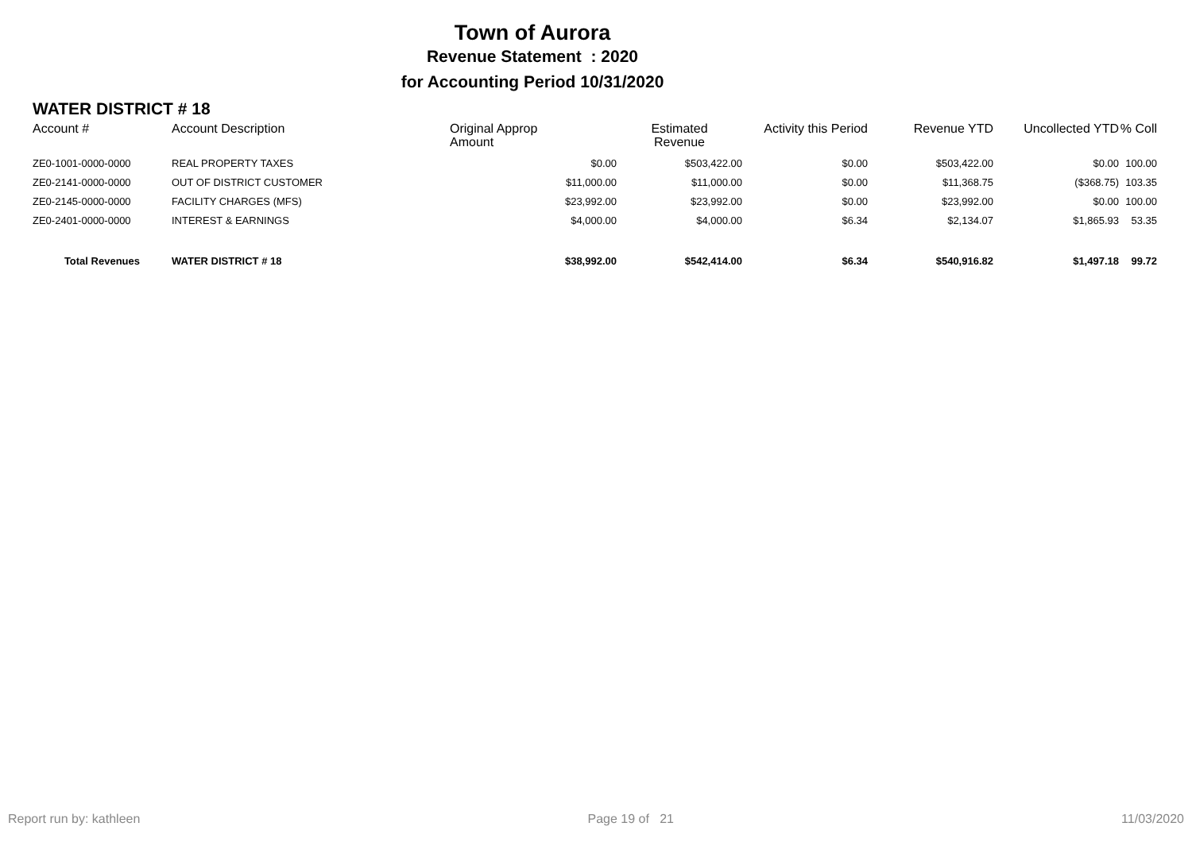Town of Aurora
Revenue Statement : 2020
for Accounting Period 10/31/2020
WATER DISTRICT # 18
| Account # | Account Description | Original Approp Amount | Estimated Revenue | Activity this Period | Revenue YTD | Uncollected YTD | % Coll |
| --- | --- | --- | --- | --- | --- | --- | --- |
| ZE0-1001-0000-0000 | REAL PROPERTY TAXES | $0.00 | $503,422.00 | $0.00 | $503,422.00 | $0.00 | 100.00 |
| ZE0-2141-0000-0000 | OUT OF DISTRICT CUSTOMER | $11,000.00 | $11,000.00 | $0.00 | $11,368.75 | ($368.75) | 103.35 |
| ZE0-2145-0000-0000 | FACILITY CHARGES (MFS) | $23,992.00 | $23,992.00 | $0.00 | $23,992.00 | $0.00 | 100.00 |
| ZE0-2401-0000-0000 | INTEREST & EARNINGS | $4,000.00 | $4,000.00 | $6.34 | $2,134.07 | $1,865.93 | 53.35 |
| Total Revenues | WATER DISTRICT # 18 | $38,992.00 | $542,414.00 | $6.34 | $540,916.82 | $1,497.18 | 99.72 |
Report run by: kathleen Page 19 of 21 11/03/2020